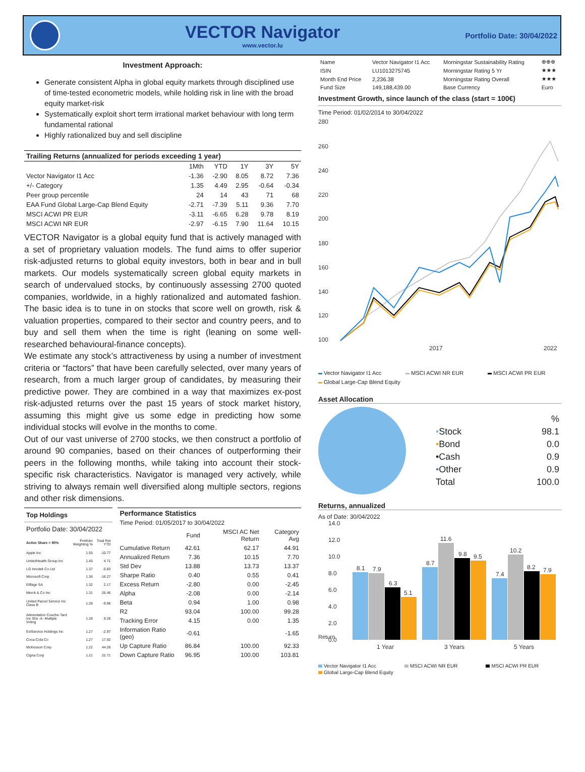VECTOR Navigator
www.vector.lu
Portfolio Date: 30/04/2022
Investment Approach:
Generate consistent Alpha in global equity markets through disciplined use of time-tested econometric models, while holding risk in line with the broad equity market-risk
Systematically exploit short term irrational market behaviour with long term fundamental rational
Highly rationalized buy and sell discipline
| Trailing Returns (annualized for periods exceeding 1 year) | | | | | |
| --- | --- | --- | --- | --- | --- |
| | 1Mth | YTD | 1Y | 3Y | 5Y |
| Vector Navigator I1 Acc | -1.36 | -2.90 | 8.05 | 8.72 | 7.36 |
| +/- Category | 1.35 | 4.49 | 2.95 | -0.64 | -0.34 |
| Peer group percentile | 24 | 14 | 43 | 71 | 68 |
| EAA Fund Global Large-Cap Blend Equity | -2.71 | -7.39 | 5.11 | 9.36 | 7.70 |
| MSCI ACWI PR EUR | -3.11 | -6.65 | 6.28 | 9.78 | 8.19 |
| MSCI ACWI NR EUR | -2.97 | -6.15 | 7.90 | 11.64 | 10.15 |
VECTOR Navigator is a global equity fund that is actively managed with a set of proprietary valuation models. The fund aims to offer superior risk-adjusted returns to global equity investors, both in bear and in bull markets. Our models systematically screen global equity markets in search of undervalued stocks, by continuously assessing 2700 quoted companies, worldwide, in a highly rationalized and automated fashion. The basic idea is to tune in on stocks that score well on growth, risk & valuation properties, compared to their sector and country peers, and to buy and sell them when the time is right (leaning on some well-researched behavioural-finance concepts).
We estimate any stock’s attractiveness by using a number of investment criteria or “factors” that have been carefully selected, over many years of research, from a much larger group of candidates, by measuring their predictive power. They are combined in a way that maximizes ex-post risk-adjusted returns over the past 15 years of stock market history, assuming this might give us some edge in predicting how some individual stocks will evolve in the months to come.
Out of our vast universe of 2700 stocks, we then construct a portfolio of around 90 companies, based on their chances of outperforming their peers in the following months, while taking into account their stock-specific risk characteristics. Navigator is managed very actively, while striving to always remain well diversified along multiple sectors, regions and other risk dimensions.
| Top Holdings | | |
| --- | --- | --- |
| Portfolio Date: 30/04/2022 | | |
| Active Share > 90% | Portfolio Weighting % | Total Ret YTD |
| Apple Inc | 1.55 | -10.77 |
| UnitedHealth Group Inc | 1.45 | 4.71 |
| LG Innotek Co Ltd | 1.37 | -5.83 |
| Microsoft Corp | 1.36 | -16.27 |
| Eiffage SA | 1.32 | 2.17 |
| Merck & Co Inc | 1.31 | 26.46 |
| United Parcel Service Inc Class B | 1.28 | -9.96 |
| Alimentation Couche-Tard Inc Shs -A- Multiple Voting | 1.28 | 9.26 |
| ExlService Holdings Inc | 1.27 | -2.97 |
| Coca-Cola Co | 1.27 | 17.92 |
| McKesson Corp | 1.22 | 44.26 |
| Cigna Corp | 1.21 | 22.71 |
| Performance Statistics | | | |
| --- | --- | --- | --- |
| Time Period: 01/05/2017 to 30/04/2022 | | | |
| | Fund | MSCI AC Net Return | Category Avg |
| Cumulative Return | 42.61 | 62.17 | 44.91 |
| Annualized Return | 7.36 | 10.15 | 7.70 |
| Std Dev | 13.88 | 13.73 | 13.37 |
| Sharpe Ratio | 0.40 | 0.55 | 0.41 |
| Excess Return | -2.80 | 0.00 | -2.45 |
| Alpha | -2.08 | 0.00 | -2.14 |
| Beta | 0.94 | 1.00 | 0.98 |
| R2 | 93.04 | 100.00 | 99.28 |
| Tracking Error | 4.15 | 0.00 | 1.35 |
| Information Ratio (geo) | -0.61 | | -1.65 |
| Up Capture Ratio | 86.84 | 100.00 | 92.33 |
| Down Capture Ratio | 96.95 | 100.00 | 103.81 |
| Name | Vector Navigator I1 Acc | Morningstar Sustainability Rating | ⊕⊕⊕ |
| ISIN | LU1013275745 | Morningstar Rating 5 Yr | ★★★ |
| Month End Price | 2,236.38 | Morningstar Rating Overall | ★★★ |
| Fund Size | 149,188,439.00 | Base Currency | Euro |
Investment Growth, since launch of the class (start = 100€)
Time Period: 01/02/2014 to 30/04/2022
280
260
240
220
200
180
160
140
120
100
2017
2022
Vector Navigator I1 Acc MSCI ACWI NR EUR MSCI ACWI PR EUR Global Large-Cap Blend Equity
Asset Allocation
| | % |
| • Stock | 98.1 |
| • Bond | 0.0 |
| •Cash | 0.9 |
| • Other | 0.9 |
| Total | 100.0 |
Returns, annualized
As of Date: 30/04/2022
14.0
12.0
10.0
8.0
6.0
4.0
2.0
0.0
Return
8.1
7.9
6.3
5.1
8.7
11.6
9.8
9.5
7.4
10.2
8.2
7.9
1 Year
3 Years
5 Years
Vector Navigator I1 Acc MSCI ACWI NR EUR MSCI ACWI PR EUR Global Large-Cap Blend Equity